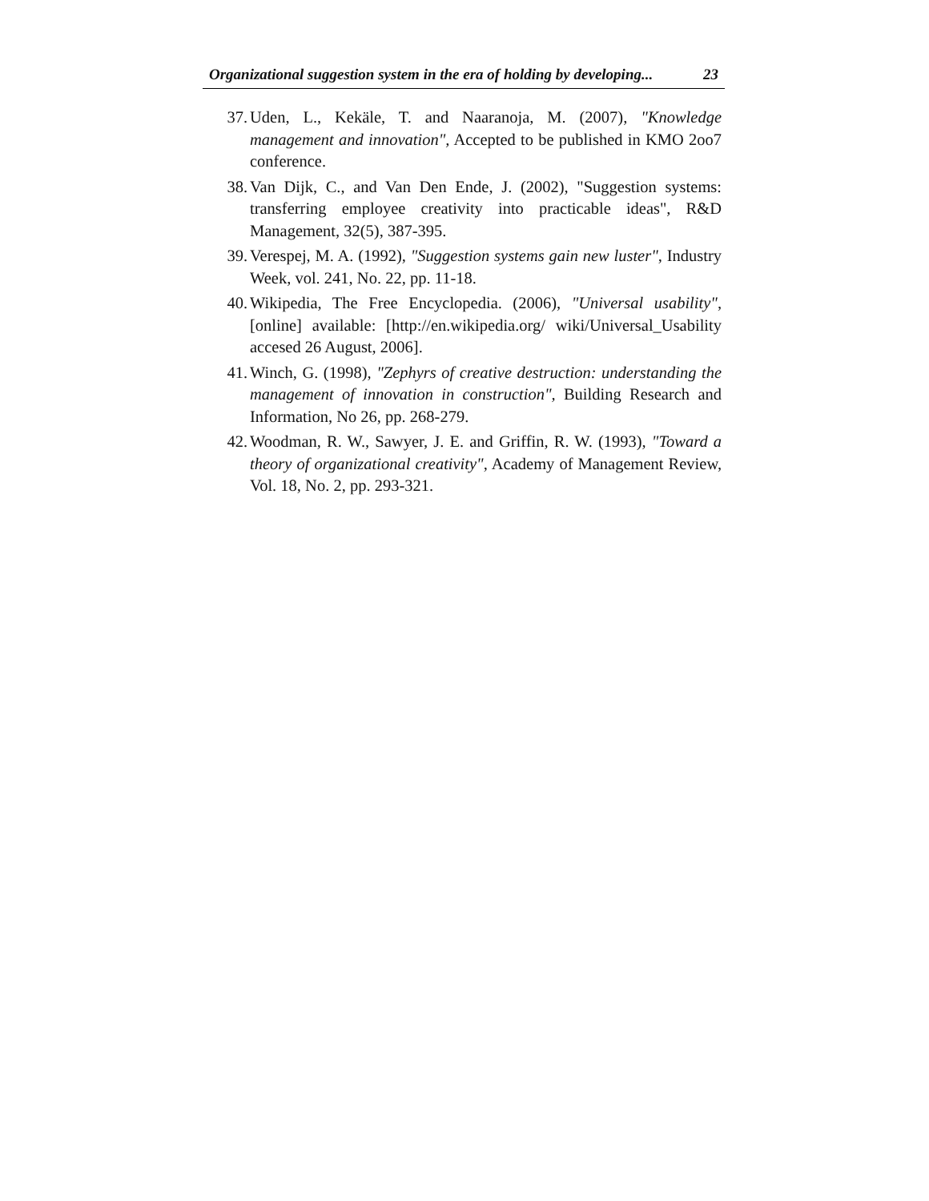Organizational suggestion system in the era of holding by developing... 23
37. Uden, L., Kekäle, T. and Naaranoja, M. (2007), "Knowledge management and innovation", Accepted to be published in KMO 2oo7 conference.
38. Van Dijk, C., and Van Den Ende, J. (2002), "Suggestion systems: transferring employee creativity into practicable ideas", R&D Management, 32(5), 387-395.
39. Verespej, M. A. (1992), "Suggestion systems gain new luster", Industry Week, vol. 241, No. 22, pp. 11-18.
40. Wikipedia, The Free Encyclopedia. (2006), "Universal usability", [online] available: [http://en.wikipedia.org/ wiki/Universal_Usability accesed 26 August, 2006].
41. Winch, G. (1998), "Zephyrs of creative destruction: understanding the management of innovation in construction", Building Research and Information, No 26, pp. 268-279.
42. Woodman, R. W., Sawyer, J. E. and Griffin, R. W. (1993), "Toward a theory of organizational creativity", Academy of Management Review, Vol. 18, No. 2, pp. 293-321.